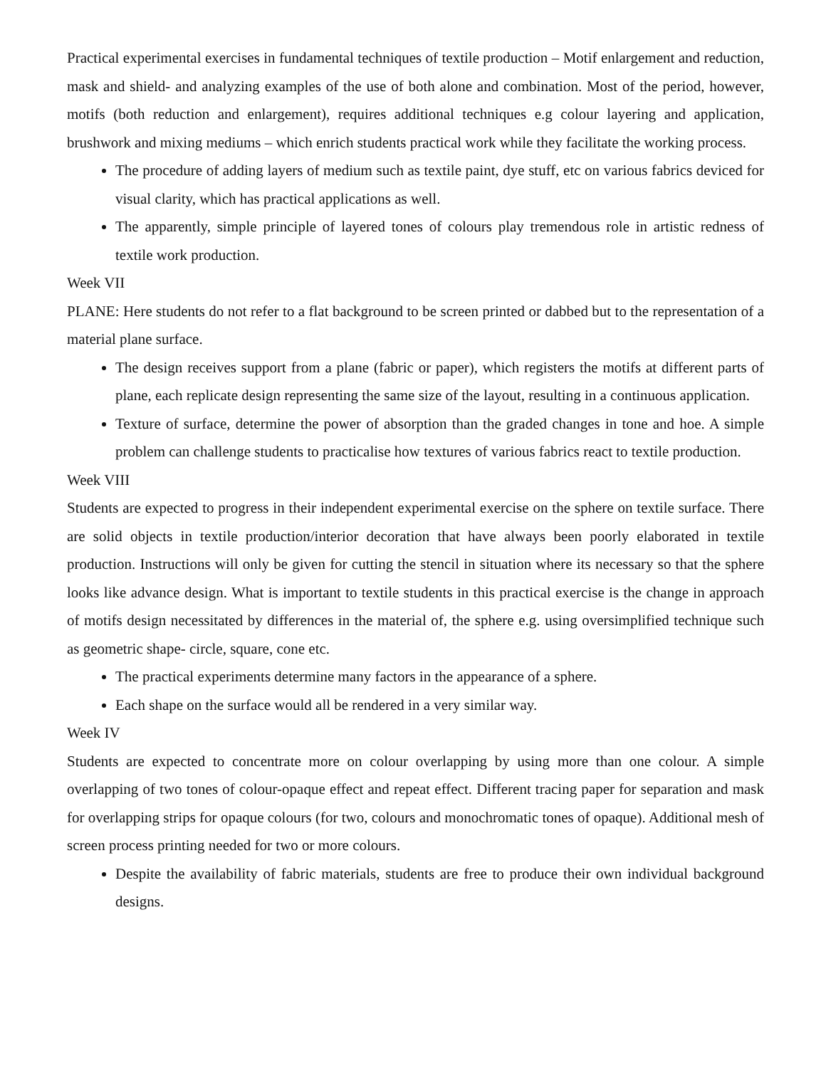Practical experimental exercises in fundamental techniques of textile production – Motif enlargement and reduction, mask and shield- and analyzing examples of the use of both alone and combination. Most of the period, however, motifs (both reduction and enlargement), requires additional techniques e.g colour layering and application, brushwork and mixing mediums – which enrich students practical work while they facilitate the working process.
The procedure of adding layers of medium such as textile paint, dye stuff, etc on various fabrics deviced for visual clarity, which has practical applications as well.
The apparently, simple principle of layered tones of colours play tremendous role in artistic redness of textile work production.
Week VII
PLANE: Here students do not refer to a flat background to be screen printed or dabbed but to the representation of a material plane surface.
The design receives support from a plane (fabric or paper), which registers the motifs at different parts of plane, each replicate design representing the same size of the layout, resulting in a continuous application.
Texture of surface, determine the power of absorption than the graded changes in tone and hoe. A simple problem can challenge students to practicalise how textures of various fabrics react to textile production.
Week VIII
Students are expected to progress in their independent experimental exercise on the sphere on textile surface. There are solid objects in textile production/interior decoration that have always been poorly elaborated in textile production. Instructions will only be given for cutting the stencil in situation where its necessary so that the sphere looks like advance design. What is important to textile students in this practical exercise is the change in approach of motifs design necessitated by differences in the material of, the sphere e.g. using oversimplified technique such as geometric shape- circle, square, cone etc.
The practical experiments determine many factors in the appearance of a sphere.
Each shape on the surface would all be rendered in a very similar way.
Week IV
Students are expected to concentrate more on colour overlapping by using more than one colour. A simple overlapping of two tones of colour-opaque effect and repeat effect. Different tracing paper for separation and mask for overlapping strips for opaque colours (for two, colours and monochromatic tones of opaque). Additional mesh of screen process printing needed for two or more colours.
Despite the availability of fabric materials, students are free to produce their own individual background designs.